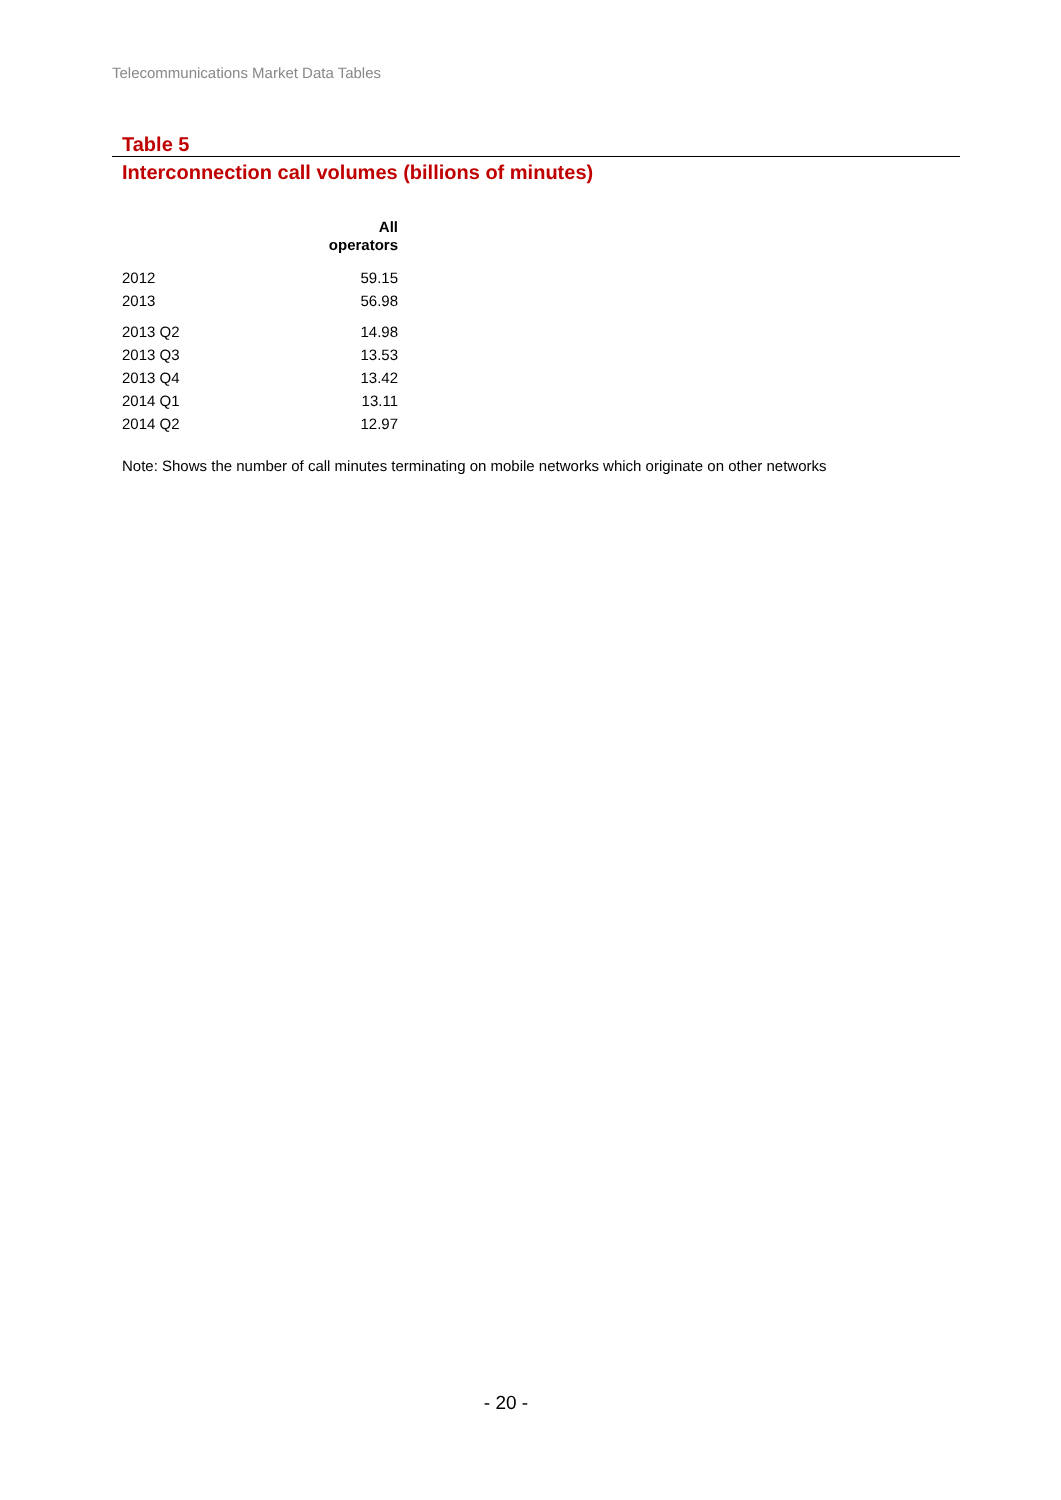Telecommunications Market Data Tables
Table 5
Interconnection call volumes (billions of minutes)
| | All operators |
| --- | --- |
| 2012 | 59.15 |
| 2013 | 56.98 |
| 2013 Q2 | 14.98 |
| 2013 Q3 | 13.53 |
| 2013 Q4 | 13.42 |
| 2014 Q1 | 13.11 |
| 2014 Q2 | 12.97 |
Note: Shows the number of call minutes terminating on mobile networks which originate on other networks
- 20 -